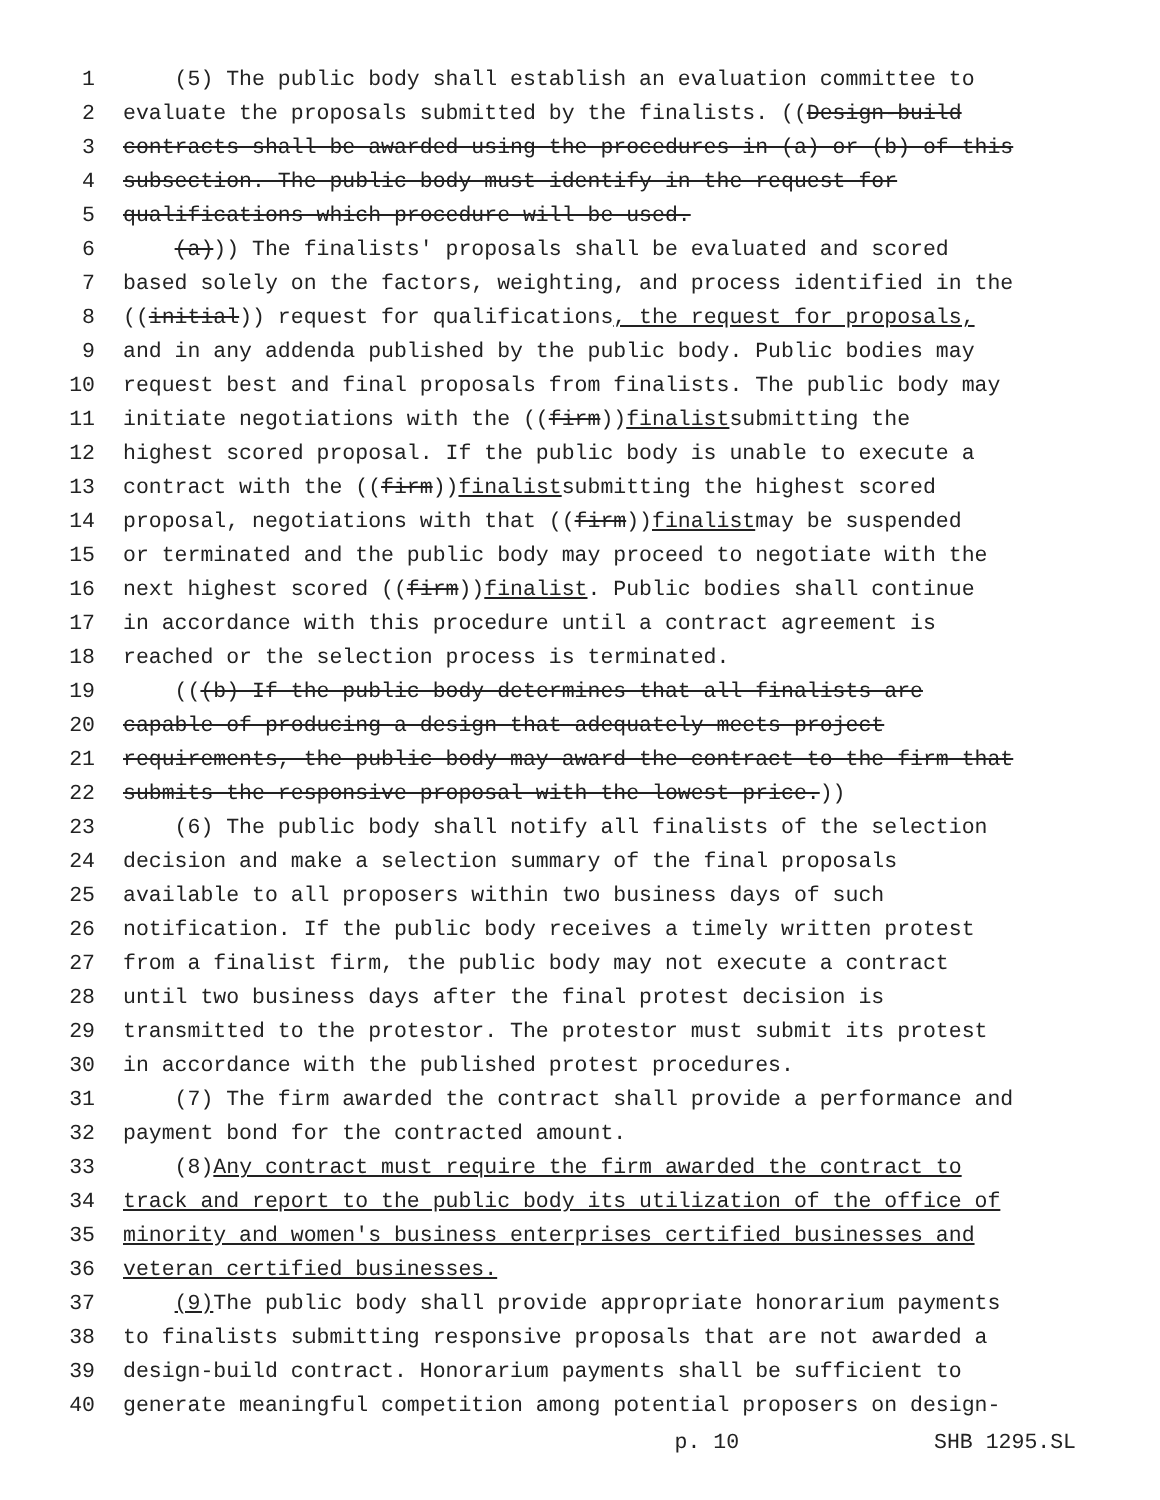1 (5) The public body shall establish an evaluation committee to
2 evaluate the proposals submitted by the finalists. ((Design-build
3 contracts shall be awarded using the procedures in (a) or (b) of this
4 subsection. The public body must identify in the request for
5 qualifications which procedure will be used.
6 (a))) The finalists' proposals shall be evaluated and scored
7 based solely on the factors, weighting, and process identified in the
8 ((initial)) request for qualifications, the request for proposals,
9 and in any addenda published by the public body. Public bodies may
10 request best and final proposals from finalists. The public body may
11 initiate negotiations with the ((firm)) finalist submitting the
12 highest scored proposal. If the public body is unable to execute a
13 contract with the ((firm)) finalist submitting the highest scored
14 proposal, negotiations with that ((firm)) finalist may be suspended
15 or terminated and the public body may proceed to negotiate with the
16 next highest scored ((firm)) finalist. Public bodies shall continue
17 in accordance with this procedure until a contract agreement is
18 reached or the selection process is terminated.
19 (((b) If the public body determines that all finalists are
20 capable of producing a design that adequately meets project
21 requirements, the public body may award the contract to the firm that
22 submits the responsive proposal with the lowest price.))
23 (6) The public body shall notify all finalists of the selection
24 decision and make a selection summary of the final proposals
25 available to all proposers within two business days of such
26 notification. If the public body receives a timely written protest
27 from a finalist firm, the public body may not execute a contract
28 until two business days after the final protest decision is
29 transmitted to the protestor. The protestor must submit its protest
30 in accordance with the published protest procedures.
31 (7) The firm awarded the contract shall provide a performance and
32 payment bond for the contracted amount.
33 (8) Any contract must require the firm awarded the contract to
34 track and report to the public body its utilization of the office of
35 minority and women's business enterprises certified businesses and
36 veteran certified businesses.
37 (9) The public body shall provide appropriate honorarium payments
38 to finalists submitting responsive proposals that are not awarded a
39 design-build contract. Honorarium payments shall be sufficient to
40 generate meaningful competition among potential proposers on design-
p. 10 SHB 1295.SL